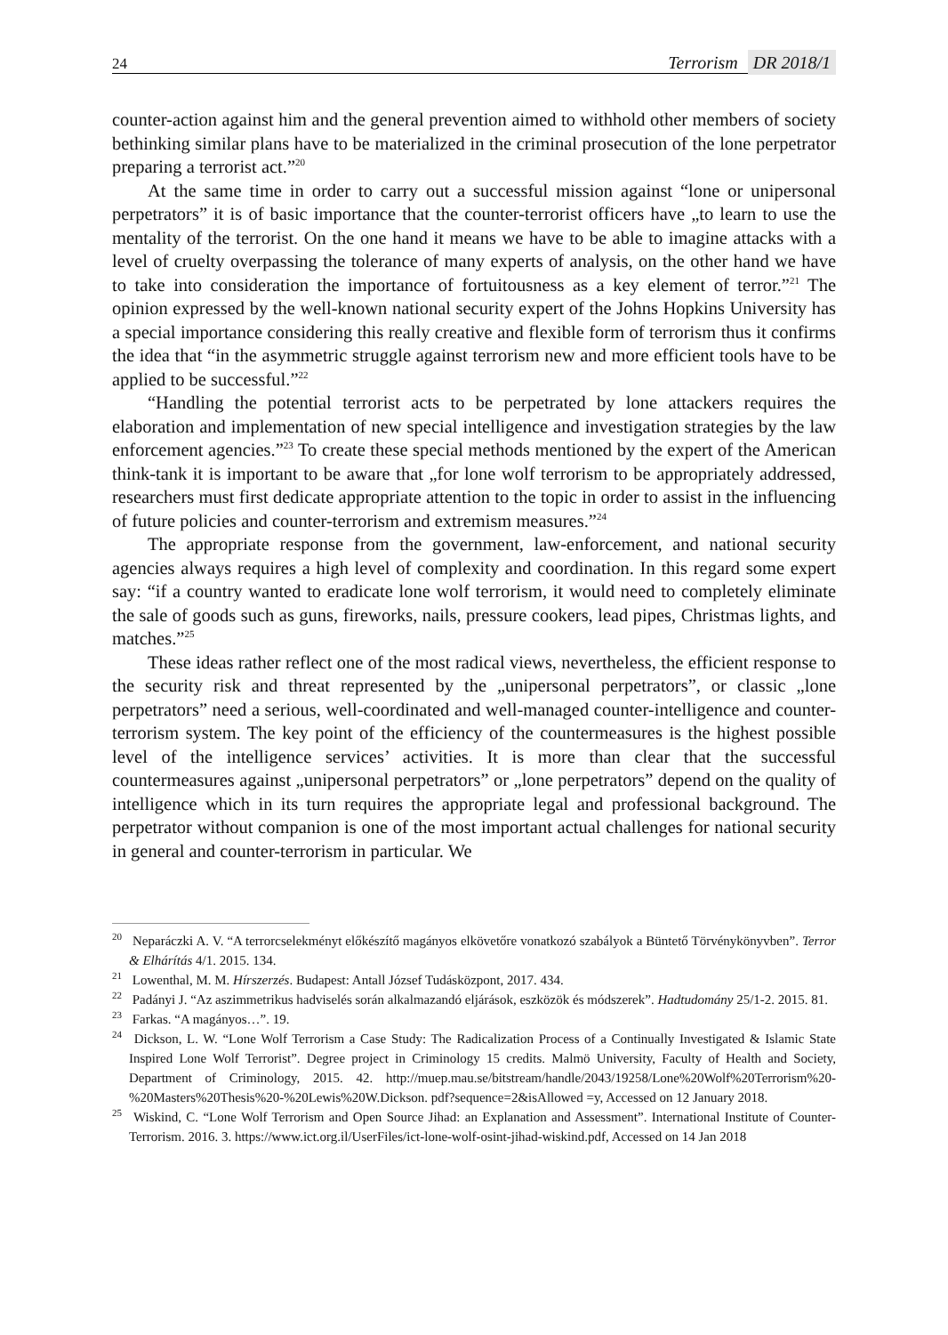24
Terrorism DR 2018/1
counter-action against him and the general prevention aimed to withhold other members of society bethinking similar plans have to be materialized in the criminal prosecution of the lone perpetrator preparing a terrorist act.”<sup>20</sup>
At the same time in order to carry out a successful mission against “lone or unipersonal perpetrators” it is of basic importance that the counter-terrorist officers have „to learn to use the mentality of the terrorist. On the one hand it means we have to be able to imagine attacks with a level of cruelty overpassing the tolerance of many experts of analysis, on the other hand we have to take into consideration the importance of fortuitousness as a key element of terror.”<sup>21</sup> The opinion expressed by the well-known national security expert of the Johns Hopkins University has a special importance considering this really creative and flexible form of terrorism thus it confirms the idea that “in the asymmetric struggle against terrorism new and more efficient tools have to be applied to be successful.”<sup>22</sup>
“Handling the potential terrorist acts to be perpetrated by lone attackers requires the elaboration and implementation of new special intelligence and investigation strategies by the law enforcement agencies.”<sup>23</sup> To create these special methods mentioned by the expert of the American think-tank it is important to be aware that „for lone wolf terrorism to be appropriately addressed, researchers must first dedicate appropriate attention to the topic in order to assist in the influencing of future policies and counter-terrorism and extremism measures.”<sup>24</sup>
The appropriate response from the government, law-enforcement, and national security agencies always requires a high level of complexity and coordination. In this regard some expert say: “if a country wanted to eradicate lone wolf terrorism, it would need to completely eliminate the sale of goods such as guns, fireworks, nails, pressure cookers, lead pipes, Christmas lights, and matches.”<sup>25</sup>
These ideas rather reflect one of the most radical views, nevertheless, the efficient re­sponse to the security risk and threat represented by the „unipersonal perpetrators”, or classic „lone perpetrators” need a serious, well-coordinated and well-managed counter-intelligence and counter-terrorism system. The key point of the efficiency of the countermeasures is the highest possible level of the intelligence services’ activities. It is more than clear that the successful countermeasures against „unipersonal perpetrators” or „lone perpetrators” depend on the quality of intelligence which in its turn requires the appropriate legal and professional background. The perpetrator without companion is one of the most important actual challenges for national security in general and counter-terrorism in particular. We
<sup>20</sup> Neparáczki A. V. “A terrorcselekményt előkészítő magányos elkövetőre vonatkozó szabályok a Büntető Törvé­nykönyvben”. Terror & Elhárítás 4/1. 2015. 134.
<sup>21</sup> Lowenthal, M. M. Hírszerzés. Budapest: Antall József Tudásközpont, 2017. 434.
<sup>22</sup> Padányi J. “Az aszimmetrikus hadviselés során alkalmazandó eljárások, eszközök és módszerek”. Hadtudomány 25/1-2. 2015. 81.
<sup>23</sup> Farkas. “A magányos…”. 19.
<sup>24</sup> Dickson, L. W. “Lone Wolf Terrorism a Case Study: The Radicalization Process of a Continually Investigated & Islamic State Inspired Lone Wolf Terrorist”. Degree project in Criminology 15 credits. Malmö University, Faculty of Health and Society, Department of Criminology, 2015. 42. http://muep.mau.se/bitstream/han­dle/2043/19258/Lone%20Wolf%20Terrorism%20-%20Masters%20Thesis%20-%20Lewis%20W.Dickson. pdf?sequence=2&isAllowed =y, Accessed on 12 January 2018.
<sup>25</sup> Wiskind, C. “Lone Wolf Terrorism and Open Source Jihad: an Explanation and Assessment”. International Institute of Counter-Terrorism. 2016. 3. https://www.ict.org.il/UserFiles/ict-lone-wolf-osint-jihad-wiskind.pdf, Accessed on 14 Jan 2018